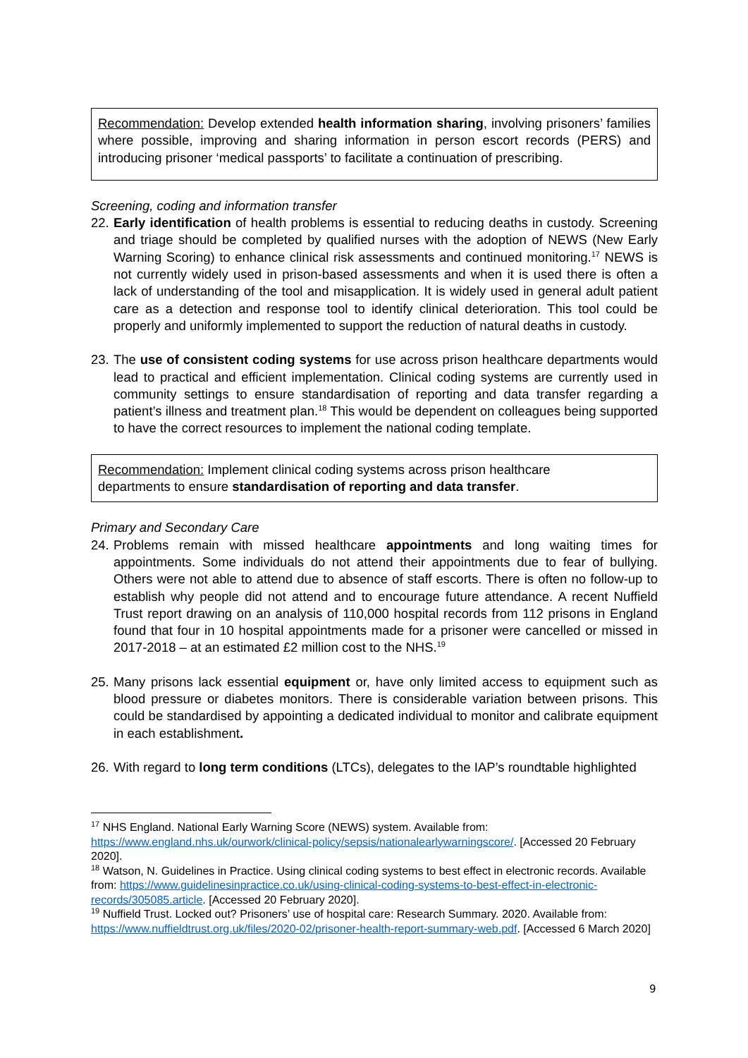Recommendation: Develop extended health information sharing, involving prisoners’ families where possible, improving and sharing information in person escort records (PERS) and introducing prisoner ‘medical passports’ to facilitate a continuation of prescribing.
Screening, coding and information transfer
22. Early identification of health problems is essential to reducing deaths in custody. Screening and triage should be completed by qualified nurses with the adoption of NEWS (New Early Warning Scoring) to enhance clinical risk assessments and continued monitoring.<sup>17</sup> NEWS is not currently widely used in prison-based assessments and when it is used there is often a lack of understanding of the tool and misapplication. It is widely used in general adult patient care as a detection and response tool to identify clinical deterioration. This tool could be properly and uniformly implemented to support the reduction of natural deaths in custody.
23. The use of consistent coding systems for use across prison healthcare departments would lead to practical and efficient implementation. Clinical coding systems are currently used in community settings to ensure standardisation of reporting and data transfer regarding a patient’s illness and treatment plan.<sup>18</sup> This would be dependent on colleagues being supported to have the correct resources to implement the national coding template.
Recommendation: Implement clinical coding systems across prison healthcare
departments to ensure standardisation of reporting and data transfer.
Primary and Secondary Care
24. Problems remain with missed healthcare appointments and long waiting times for appointments. Some individuals do not attend their appointments due to fear of bullying. Others were not able to attend due to absence of staff escorts. There is often no follow-up to establish why people did not attend and to encourage future attendance. A recent Nuffield Trust report drawing on an analysis of 110,000 hospital records from 112 prisons in England found that four in 10 hospital appointments made for a prisoner were cancelled or missed in 2017-2018 – at an estimated £2 million cost to the NHS.<sup>19</sup>
25. Many prisons lack essential equipment or, have only limited access to equipment such as blood pressure or diabetes monitors. There is considerable variation between prisons. This could be standardised by appointing a dedicated individual to monitor and calibrate equipment in each establishment.
26. With regard to long term conditions (LTCs), delegates to the IAP’s roundtable highlighted
<sup>17</sup> NHS England. National Early Warning Score (NEWS) system. Available from: https://www.england.nhs.uk/ourwork/clinical-policy/sepsis/nationalearlywarningscore/. [Accessed 20 February 2020].
<sup>18</sup> Watson, N. Guidelines in Practice. Using clinical coding systems to best effect in electronic records. Available from: https://www.guidelinesinpractice.co.uk/using-clinical-coding-systems-to-best-effect-in-electronic-records/305085.article. [Accessed 20 February 2020].
<sup>19</sup> Nuffield Trust. Locked out? Prisoners’ use of hospital care: Research Summary. 2020. Available from: https://www.nuffieldtrust.org.uk/files/2020-02/prisoner-health-report-summary-web.pdf. [Accessed 6 March 2020]
9